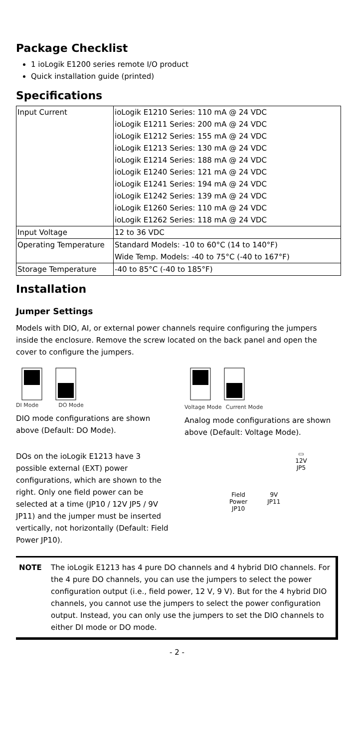Package Checklist
1 ioLogik E1200 series remote I/O product
Quick installation guide (printed)
Specifications
| Input Current | ioLogik E1210 Series: 110 mA @ 24 VDC ioLogik E1211 Series: 200 mA @ 24 VDC ioLogik E1212 Series: 155 mA @ 24 VDC ioLogik E1213 Series: 130 mA @ 24 VDC ioLogik E1214 Series: 188 mA @ 24 VDC ioLogik E1240 Series: 121 mA @ 24 VDC ioLogik E1241 Series: 194 mA @ 24 VDC ioLogik E1242 Series: 139 mA @ 24 VDC ioLogik E1260 Series: 110 mA @ 24 VDC ioLogik E1262 Series: 118 mA @ 24 VDC |
| Input Voltage | 12 to 36 VDC |
| Operating Temperature | Standard Models: -10 to 60°C (14 to 140°F) Wide Temp. Models: -40 to 75°C (-40 to 167°F) |
| Storage Temperature | -40 to 85°C (-40 to 185°F) |
Installation
Jumper Settings
Models with DIO, AI, or external power channels require configuring the jumpers inside the enclosure. Remove the screw located on the back panel and open the cover to configure the jumpers.
DI Mode DO Mode
DIO mode configurations are shown above (Default: DO Mode).
Voltage Mode Current Mode
Analog mode configurations are shown above (Default: Voltage Mode).
DOs on the ioLogik E1213 have 3 possible external (EXT) power configurations, which are shown to the right. Only one field power can be selected at a time (JP10 / 12V JP5 / 9V JP11) and the jumper must be inserted vertically, not horizontally (Default: Field Power JP10).
▭
12V
JP5
Field
Power
JP10 9V
JP11
NOTE The ioLogik E1213 has 4 pure DO channels and 4 hybrid DIO channels. For the 4 pure DO channels, you can use the jumpers to select the power configuration output (i.e., field power, 12 V, 9 V). But for the 4 hybrid DIO channels, you cannot use the jumpers to select the power configuration output. Instead, you can only use the jumpers to set the DIO channels to either DI mode or DO mode.
- 2 -